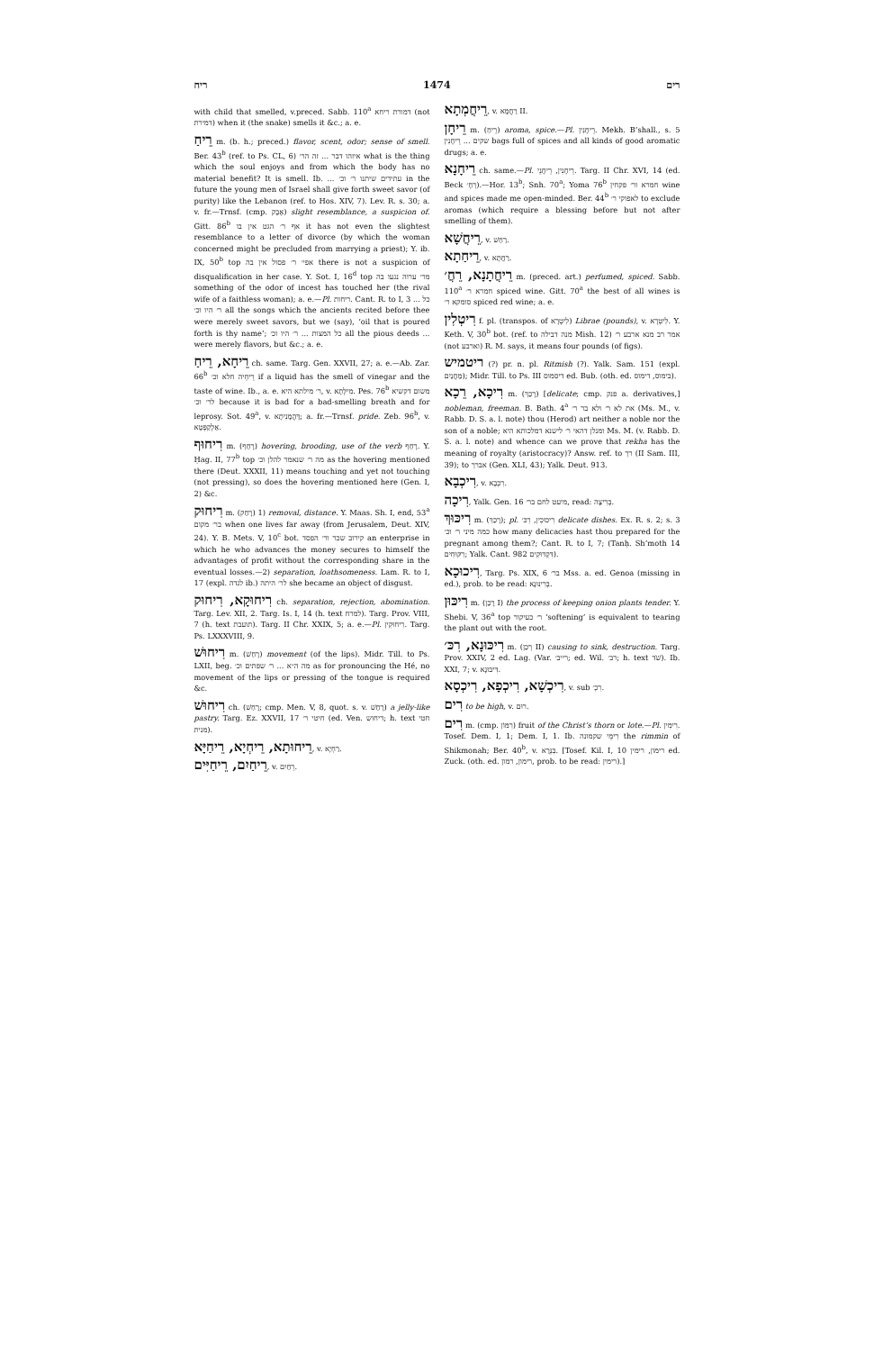ריח 1474 רים
with child that smelled, v.preced. Sabb. 110<sup>a</sup> דמורת ריחא (not דמירת) when it (the snake) smells it &c.; a. e.
רֵיחַ m. (b. h.; preced.) flavor, scent, odor; sense of smell. Ber. 43<sup>b</sup> (ref. to Ps. CL, 6) איזהו דבר ... זה הר׳ what is the thing which the soul enjoys and from which the body has no material benefit? It is smell. Ib. ... עתידים שיתנו ר׳ וכ׳ in the future the young men of Israel shall give forth sweet savor (of purity) like the Lebanon (ref. to Hos. XIV, 7). Lev. R. s. 30; a. v. fr.—Trnsf. (cmp. אָבָק) slight resemblance, a suspicion of. Gitt. 86<sup>b</sup> אף ר׳ הגט אין בו it has not even the slightest resemblance to a letter of divorce (by which the woman concerned might be precluded from marrying a priest); Y. ib. IX, 50<sup>b</sup> top אפי׳ ר׳ פסול אין בה there is not a suspicion of disqualification in her case. Y. Sot. I, 16<sup>d</sup> top מר׳ ערוה נגעו בה something of the odor of incest has touched her (the rival wife of a faithless woman); a. e.—Pl. ריחות. Cant. R. to I, 3 כל ... ר׳ היו וכ׳ all the songs which the ancients recited before thee were merely sweet savors, but we (say), ‘oil that is poured forth is thy name’; כל המצות ... ר׳ היו וכ׳ all the pious deeds ... were merely flavors, but &c.; a. e.
רֵיחָא, רֵיחַ ch. same. Targ. Gen. XXVII, 27; a. e.—Ab. Zar. 66<sup>b</sup> רֵיחֵיה חלא וכ׳ if a liquid has the smell of vinegar and the taste of wine. Ib., a. e. ר׳ מילתא היא, v. מִילְּתָא. Pes. 76<sup>b</sup> משום דקשיא לר׳ וכ׳ because it is bad for a bad-smelling breath and for leprosy. Sot. 49<sup>a</sup>, v. דַּהֲמָנִיתָא; a. fr.—Trnsf. pride. Zeb. 96<sup>b</sup>, v. אַלְקַפְּטָא.
רִיחוּף m. (רָחַף) hovering, brooding, use of the verb רָחַף. Y. Ḥag. II, 77<sup>b</sup> top מה ר׳ שנאמר להלן וכ׳ as the hovering mentioned there (Deut. XXXII, 11) means touching and yet not touching (not pressing), so does the hovering mentioned here (Gen. I, 2) &c.
רִיחוּק m. (רָחַק) 1) removal, distance. Y. Maas. Sh. I, end, 53<sup>a</sup> בר׳ מקום when one lives far away (from Jerusalem, Deut. XIV, 24). Y. B. Mets. V, 10<sup>c</sup> bot. קירוב שכר ור׳ הפסד an enterprise in which he who advances the money secures to himself the advantages of profit without the corresponding share in the eventual losses.—2) separation, loathsomeness. Lam. R. to I, 17 (expl. לנדה ib.) לר׳ היתה she became an object of disgust.
רִיחוּקָא, רִיחוּק ch. separation, rejection, abomination. Targ. Lev. XII, 2. Targ. Is. I, 14 (h. text למרח). Targ. Prov. VIII, 7 (h. text תועבת). Targ. II Chr. XXIX, 5; a. e.—Pl. רִיחוּקִין. Targ. Ps. LXXXVIII, 9.
רִיחוּשׁ m. (רָחַשׁ) movement (of the lips). Midr. Till. to Ps. LXII, beg. מה ה״א ... ר׳ שפתים וכ׳ as for pronouncing the Hé, no movement of the lips or pressing of the tongue is required &c.
רִיחוּשׁ ch. (רָחַשׁ; cmp. Men. V, 8, quot. s. v. רָחַשׁ) a jelly-like pastry. Targ. Ez. XXVII, 17 חיטי ר׳ (ed. Ven. דיחוש; h. text חטי מנית).
רֵיחוּתָא, רֵיחְיָא, רֵיחַיָּא, v. רַחְיָא.
רֵיחַיִם, רֵיחַיִּים, v. רֵחַיִם.
רֵיחֲמְתָא, v. רַחֲמָא II.
רֵיחָן m. (רֵיחַ) aroma, spice.—Pl. רֵיחָנִין. Mekh. B’shall., s. 5 שקים ... רֵיחָנִין bags full of spices and all kinds of good aromatic drugs; a. e.
רֵיחָנָא ch. same.—Pl. רֵיחָנִין, רֵיחָנֵי. Targ. II Chr. XVI, 14 (ed. Beck רְחָ׳).—Hor. 13<sup>b</sup>; Snh. 70<sup>a</sup>; Yoma 76<sup>b</sup> חמרא ור׳ פקחין wine and spices made me open-minded. Ber. 44<sup>b</sup> לאפוקי ר׳ to exclude aromas (which require a blessing before but not after smelling of them).
רֵיחֲשָׁא, v. רַחַשׁ.
רֵיחַתָא, v. רַחֲתָא.
רֵיחֲתָנָא, רֵחֲ׳ m. (preced. art.) perfumed, spiced. Sabb. 110<sup>a</sup> חמרא ר׳ spiced wine. Gitt. 70<sup>a</sup> the best of all wines is סומקא ר׳ spiced red wine; a. e.
רִיטְלִין f. pl. (transpos. of לִיטְרָא) Librae (pounds), v. לִיטְרָא. Y. Keth. V, 30<sup>b</sup> bot. (ref. to מנה דבילה Mish. 12) אמר רב מנא ארבע ר׳ (not וארבע) R. M. says, it means four pounds (of figs).
ריטמיש (?) pr. n. pl. Ritmish (?). Yalk. Sam. 151 (expl. מַחֲנַיִם); Midr. Till. to Ps. III דיסמוס ed. Bub. (oth. ed. בימוס, דימוס).
רִיכָא, רֵכָא m. (רָכַךְ) [delicate; cmp. פנק a. derivatives,] nobleman, freeman. B. Bath. 4<sup>a</sup> את לא ר׳ ולא בר ר׳ (Ms. M., v. Rabb. D. S. a. l. note) thou (Herod) art neither a noble nor the son of a noble; ומנלן דהאי ר׳ לישנא דמלכותא היא Ms. M. (v. Rabb. D. S. a. l. note) and whence can we prove that rekha has the meaning of royalty (aristocracy)? Answ. ref. to רך (II Sam. III, 39); to אברך (Gen. XLI, 43); Yalk. Deut. 913.
רִיכְבָא, v. רִכְבָא.
רִיכָה, Yalk. Gen. 16 מיעט לחם בר׳, read: בְּרִיצָה.
רִיכּוּךְ m. (רָכַךְ); pl. רִיכּוּכִין, רִכּ׳ delicate dishes. Ex. R. s. 2; s. 3 כמה מיני ר׳ וכ׳ how many delicacies hast thou prepared for the pregnant among them?; Cant. R. to I, 7; (Tanḥ. Sh’moth 14 רִקּוּחִים; Yalk. Cant. 982 דִּקְדּוּקִים).
רִיכוּכָא, Targ. Ps. XIX, 6 בר׳ Mss. a. ed. Genoa (missing in ed.), prob. to be read: בְּרִינּוּנָא.
רִיכּוּן m. (רָכַן I) the process of keeping onion plants tender. Y. Shebi. V, 36<sup>a</sup> top ר׳ כעיקור ‘softening’ is equivalent to tearing the plant out with the root.
רִיכּוּנָא, רִכּ׳ m. (רְכַן II) causing to sink, destruction. Targ. Prov. XXIV, 2 ed. Lag. (Var. רייב׳; ed. Wil. רב׳; h. text שֹׁד). Ib. XXI, 7; v. דִּיבּוּנָא.
רִיכְשָׁא, רִיכְפָא, רִיכְסָא, v. sub רִכְ׳.
רִים to be high, v. רוּם.
רִים m. (cmp. רִמּוֹן) fruit of the Christ’s thorn or lote.—Pl. רִימִין. Tosef. Dem. I, 1; Dem. I, 1. Ib. רִימֵי שקמונה the rimmin of Shikmonah; Ber. 40<sup>b</sup>, v. בִּנְּרָא. [Tosef. Kil. I, 10 רימון, רימין ed. Zuck. (oth. ed. רימון, רמון, prob. to be read: רימין).]